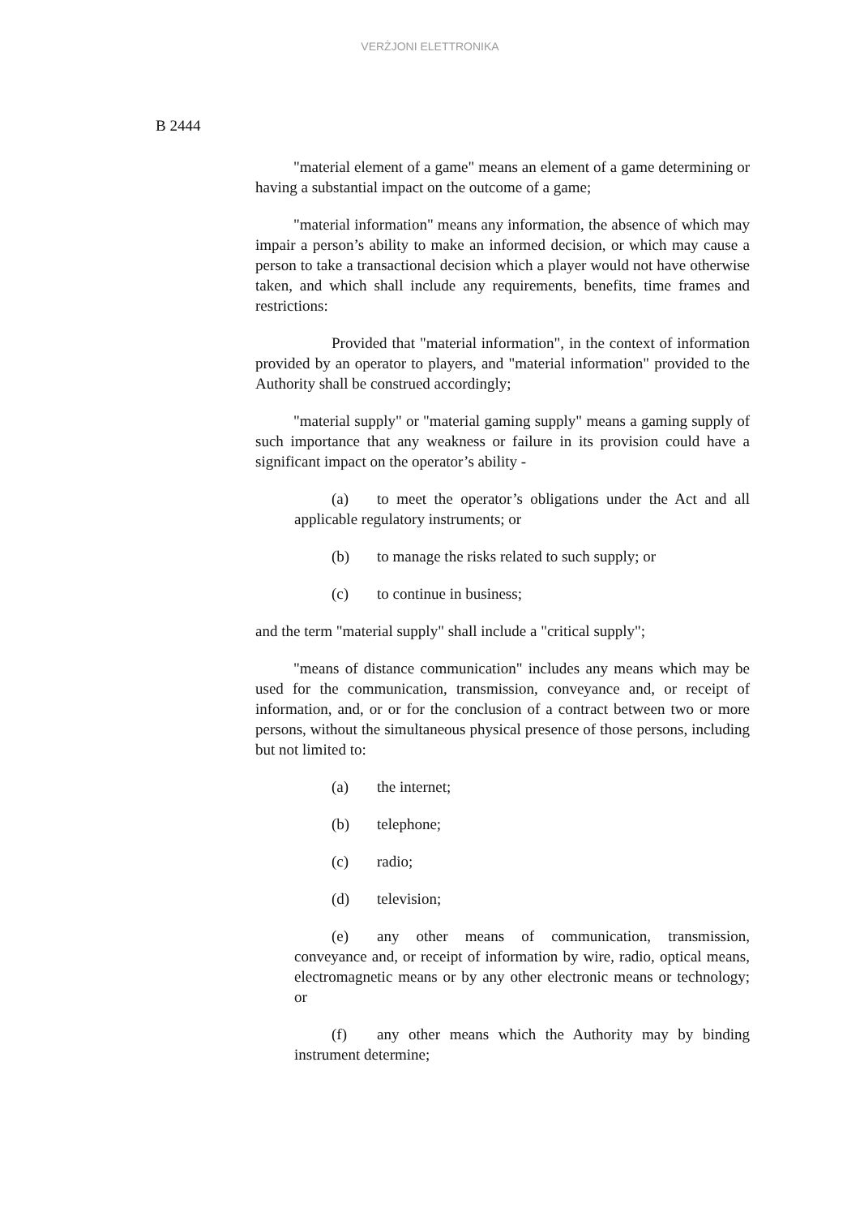VERŻJONI ELETTRONIKA
B 2444
"material element of a game" means an element of a game determining or having a substantial impact on the outcome of a game;
"material information" means any information, the absence of which may impair a person’s ability to make an informed decision, or which may cause a person to take a transactional decision which a player would not have otherwise taken, and which shall include any requirements, benefits, time frames and restrictions:
Provided that "material information", in the context of information provided by an operator to players, and "material information" provided to the Authority shall be construed accordingly;
"material supply" or "material gaming supply" means a gaming supply of such importance that any weakness or failure in its provision could have a significant impact on the operator’s ability -
(a) to meet the operator’s obligations under the Act and all applicable regulatory instruments; or
(b) to manage the risks related to such supply; or
(c) to continue in business;
and the term "material supply" shall include a "critical supply";
"means of distance communication" includes any means which may be used for the communication, transmission, conveyance and, or receipt of information, and, or or for the conclusion of a contract between two or more persons, without the simultaneous physical presence of those persons, including but not limited to:
(a) the internet;
(b) telephone;
(c) radio;
(d) television;
(e) any other means of communication, transmission, conveyance and, or receipt of information by wire, radio, optical means, electromagnetic means or by any other electronic means or technology; or
(f) any other means which the Authority may by binding instrument determine;